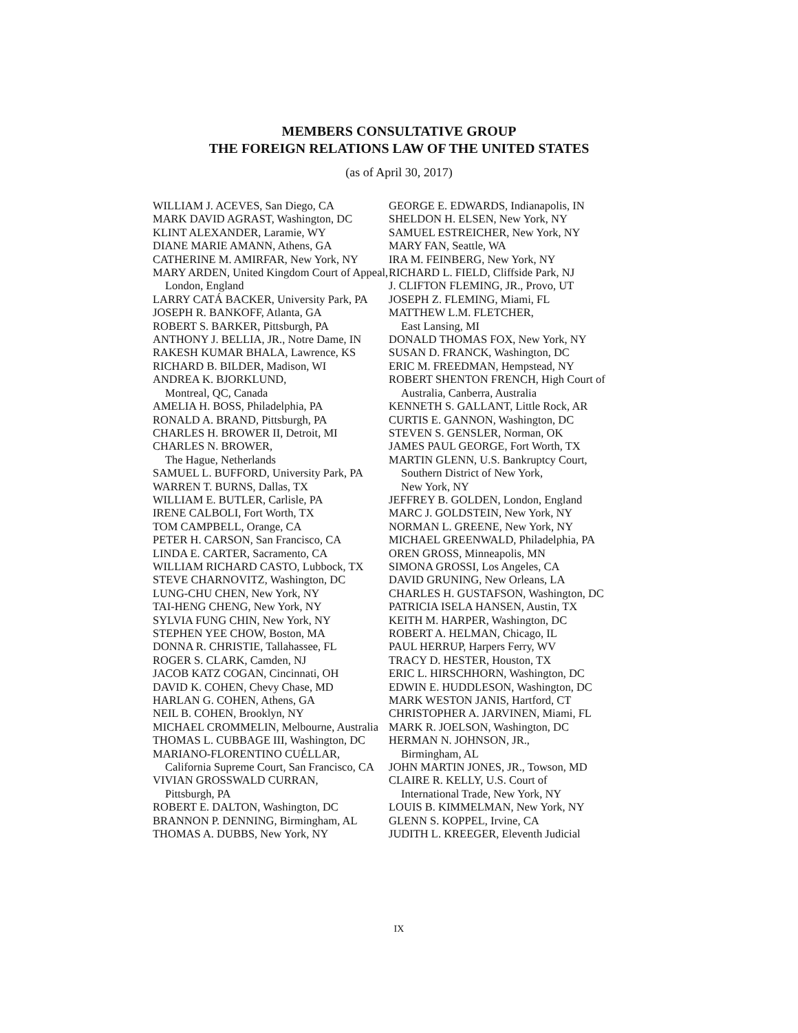MEMBERS CONSULTATIVE GROUP
THE FOREIGN RELATIONS LAW OF THE UNITED STATES
(as of April 30, 2017)
WILLIAM J. ACEVES, San Diego, CA
MARK DAVID AGRAST, Washington, DC
KLINT ALEXANDER, Laramie, WY
DIANE MARIE AMANN, Athens, GA
CATHERINE M. AMIRFAR, New York, NY
MARY ARDEN, United Kingdom Court of Appeal, London, England
LARRY CATÁ BACKER, University Park, PA
JOSEPH R. BANKOFF, Atlanta, GA
ROBERT S. BARKER, Pittsburgh, PA
ANTHONY J. BELLIA, JR., Notre Dame, IN
RAKESH KUMAR BHALA, Lawrence, KS
RICHARD B. BILDER, Madison, WI
ANDREA K. BJORKLUND,
Montreal, QC, Canada
AMELIA H. BOSS, Philadelphia, PA
RONALD A. BRAND, Pittsburgh, PA
CHARLES H. BROWER II, Detroit, MI
CHARLES N. BROWER,
The Hague, Netherlands
SAMUEL L. BUFFORD, University Park, PA
WARREN T. BURNS, Dallas, TX
WILLIAM E. BUTLER, Carlisle, PA
IRENE CALBOLI, Fort Worth, TX
TOM CAMPBELL, Orange, CA
PETER H. CARSON, San Francisco, CA
LINDA E. CARTER, Sacramento, CA
WILLIAM RICHARD CASTO, Lubbock, TX
STEVE CHARNOVITZ, Washington, DC
LUNG-CHU CHEN, New York, NY
TAI-HENG CHENG, New York, NY
SYLVIA FUNG CHIN, New York, NY
STEPHEN YEE CHOW, Boston, MA
DONNA R. CHRISTIE, Tallahassee, FL
ROGER S. CLARK, Camden, NJ
JACOB KATZ COGAN, Cincinnati, OH
DAVID K. COHEN, Chevy Chase, MD
HARLAN G. COHEN, Athens, GA
NEIL B. COHEN, Brooklyn, NY
MICHAEL CROMMELIN, Melbourne, Australia
THOMAS L. CUBBAGE III, Washington, DC
MARIANO-FLORENTINO CUÉLLAR, California Supreme Court, San Francisco, CA
VIVIAN GROSSWALD CURRAN,
Pittsburgh, PA
ROBERT E. DALTON, Washington, DC
BRANNON P. DENNING, Birmingham, AL
THOMAS A. DUBBS, New York, NY
GEORGE E. EDWARDS, Indianapolis, IN
SHELDON H. ELSEN, New York, NY
SAMUEL ESTREICHER, New York, NY
MARY FAN, Seattle, WA
IRA M. FEINBERG, New York, NY
RICHARD L. FIELD, Cliffside Park, NJ
J. CLIFTON FLEMING, JR., Provo, UT
JOSEPH Z. FLEMING, Miami, FL
MATTHEW L.M. FLETCHER,
East Lansing, MI
DONALD THOMAS FOX, New York, NY
SUSAN D. FRANCK, Washington, DC
ERIC M. FREEDMAN, Hempstead, NY
ROBERT SHENTON FRENCH, High Court of Australia, Canberra, Australia
KENNETH S. GALLANT, Little Rock, AR
CURTIS E. GANNON, Washington, DC
STEVEN S. GENSLER, Norman, OK
JAMES PAUL GEORGE, Fort Worth, TX
MARTIN GLENN, U.S. Bankruptcy Court, Southern District of New York,
New York, NY
JEFFREY B. GOLDEN, London, England
MARC J. GOLDSTEIN, New York, NY
NORMAN L. GREENE, New York, NY
MICHAEL GREENWALD, Philadelphia, PA
OREN GROSS, Minneapolis, MN
SIMONA GROSSI, Los Angeles, CA
DAVID GRUNING, New Orleans, LA
CHARLES H. GUSTAFSON, Washington, DC
PATRICIA ISELA HANSEN, Austin, TX
KEITH M. HARPER, Washington, DC
ROBERT A. HELMAN, Chicago, IL
PAUL HERRUP, Harpers Ferry, WV
TRACY D. HESTER, Houston, TX
ERIC L. HIRSCHHORN, Washington, DC
EDWIN E. HUDDLESON, Washington, DC
MARK WESTON JANIS, Hartford, CT
CHRISTOPHER A. JARVINEN, Miami, FL
MARK R. JOELSON, Washington, DC
HERMAN N. JOHNSON, JR.,
Birmingham, AL
JOHN MARTIN JONES, JR., Towson, MD
CLAIRE R. KELLY, U.S. Court of
International Trade, New York, NY
LOUIS B. KIMMELMAN, New York, NY
GLENN S. KOPPEL, Irvine, CA
JUDITH L. KREEGER, Eleventh Judicial
IX